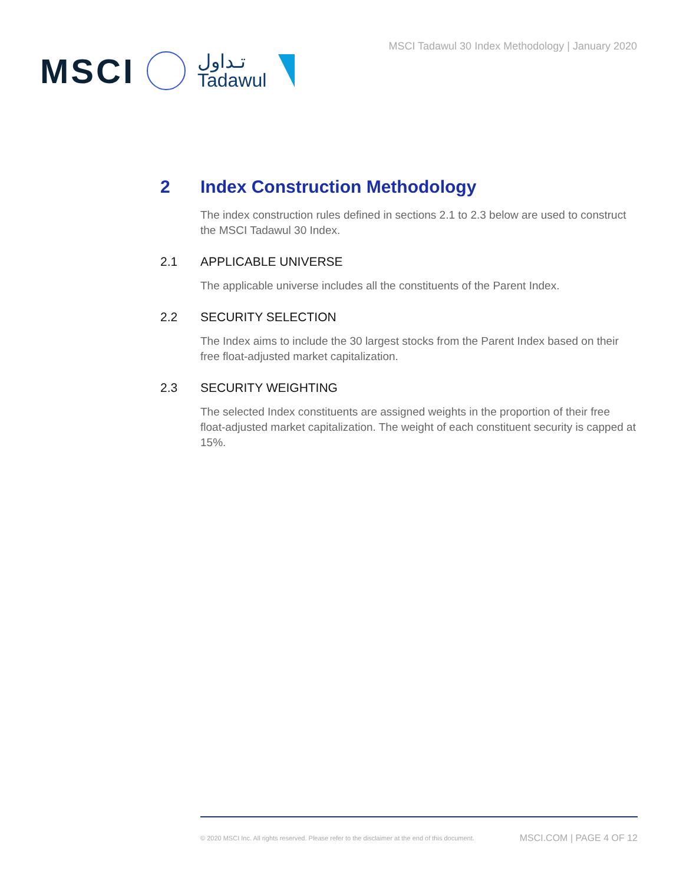MSCI
تـداول
Tadawul
MSCI Tadawul 30 Index Methodology | January 2020
2 Index Construction Methodology
The index construction rules defined in sections 2.1 to 2.3 below are used to construct the MSCI Tadawul 30 Index.
2.1 APPLICABLE UNIVERSE
The applicable universe includes all the constituents of the Parent Index.
2.2 SECURITY SELECTION
The Index aims to include the 30 largest stocks from the Parent Index based on their free float-adjusted market capitalization.
2.3 SECURITY WEIGHTING
The selected Index constituents are assigned weights in the proportion of their free float-adjusted market capitalization. The weight of each constituent security is capped at 15%.
© 2020 MSCI Inc. All rights reserved. Please refer to the disclaimer at the end of this document. MSCI.COM | PAGE 4 OF 12